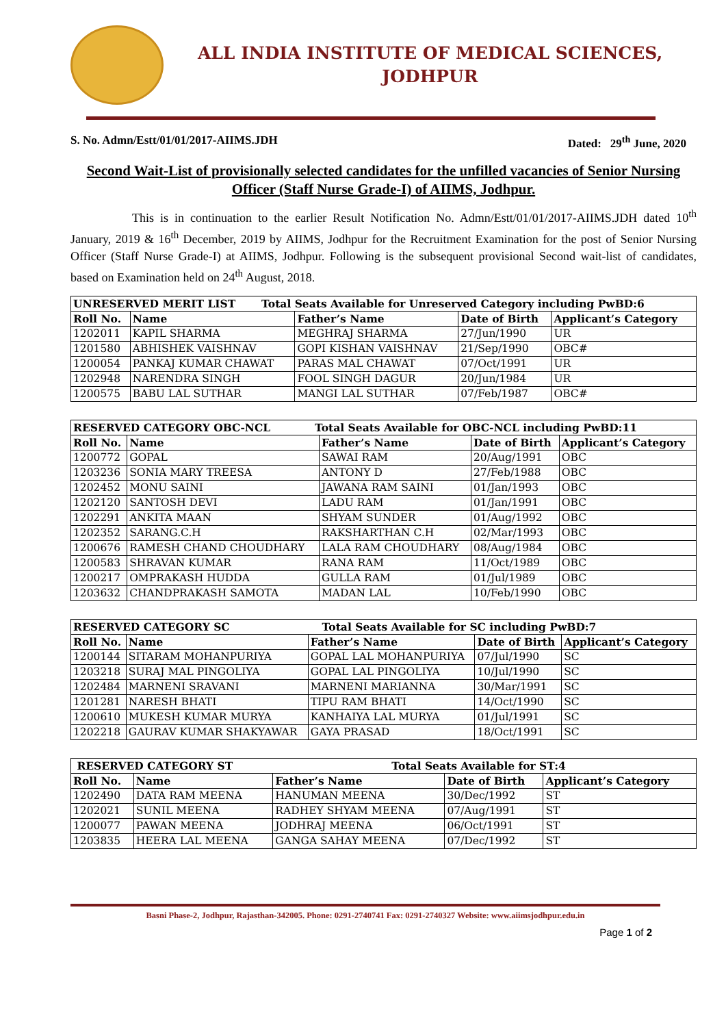ALL INDIA INSTITUTE OF MEDICAL SCIENCES,
JODHPUR
S. No. Admn/Estt/01/01/2017-AIIMS.JDH Dated: 29<sup>th</sup> June, 2020
Second Wait-List of provisionally selected candidates for the unfilled vacancies of Senior Nursing Officer (Staff Nurse Grade-I) of AIIMS, Jodhpur.
This is in continuation to the earlier Result Notification No. Admn/Estt/01/01/2017-AIIMS.JDH dated 10<sup>th</sup> January, 2019 & 16<sup>th</sup> December, 2019 by AIIMS, Jodhpur for the Recruitment Examination for the post of Senior Nursing Officer (Staff Nurse Grade-I) at AIIMS, Jodhpur. Following is the subsequent provisional Second wait-list of candidates, based on Examination held on 24<sup>th</sup> August, 2018.
| UNRESERVED MERIT LIST Total Seats Available for Unreserved Category including PwBD:6 | | | | |
| Roll No. | Name | Father’s Name | Date of Birth | Applicant’s Category |
| 1202011 | KAPIL SHARMA | MEGHRAJ SHARMA | 27/Jun/1990 | UR |
| 1201580 | ABHISHEK VAISHNAV | GOPI KISHAN VAISHNAV | 21/Sep/1990 | OBC# |
| 1200054 | PANKAJ KUMAR CHAWAT | PARAS MAL CHAWAT | 07/Oct/1991 | UR |
| 1202948 | NARENDRA SINGH | FOOL SINGH DAGUR | 20/Jun/1984 | UR |
| 1200575 | BABU LAL SUTHAR | MANGI LAL SUTHAR | 07/Feb/1987 | OBC# |
| RESERVED CATEGORY OBC-NCL Total Seats Available for OBC-NCL including PwBD:11 | | | | |
| Roll No. | Name | Father’s Name | Date of Birth | Applicant’s Category |
| 1200772 | GOPAL | SAWAI RAM | 20/Aug/1991 | OBC |
| 1203236 | SONIA MARY TREESA | ANTONY D | 27/Feb/1988 | OBC |
| 1202452 | MONU SAINI | JAWANA RAM SAINI | 01/Jan/1993 | OBC |
| 1202120 | SANTOSH DEVI | LADU RAM | 01/Jan/1991 | OBC |
| 1202291 | ANKITA MAAN | SHYAM SUNDER | 01/Aug/1992 | OBC |
| 1202352 | SARANG.C.H | RAKSHARTHAN C.H | 02/Mar/1993 | OBC |
| 1200676 | RAMESH CHAND CHOUDHARY | LALA RAM CHOUDHARY | 08/Aug/1984 | OBC |
| 1200583 | SHRAVAN KUMAR | RANA RAM | 11/Oct/1989 | OBC |
| 1200217 | OMPRAKASH HUDDA | GULLA RAM | 01/Jul/1989 | OBC |
| 1203632 | CHANDPRAKASH SAMOTA | MADAN LAL | 10/Feb/1990 | OBC |
| RESERVED CATEGORY SC Total Seats Available for SC including PwBD:7 | | | | |
| Roll No. | Name | Father’s Name | Date of Birth | Applicant’s Category |
| 1200144 | SITARAM MOHANPURIYA | GOPAL LAL MOHANPURIYA | 07/Jul/1990 | SC |
| 1203218 | SURAJ MAL PINGOLIYA | GOPAL LAL PINGOLIYA | 10/Jul/1990 | SC |
| 1202484 | MARNENI SRAVANI | MARNENI MARIANNA | 30/Mar/1991 | SC |
| 1201281 | NARESH BHATI | TIPU RAM BHATI | 14/Oct/1990 | SC |
| 1200610 | MUKESH KUMAR MURYA | KANHAIYA LAL MURYA | 01/Jul/1991 | SC |
| 1202218 | GAURAV KUMAR SHAKYAWAR | GAYA PRASAD | 18/Oct/1991 | SC |
| RESERVED CATEGORY ST Total Seats Available for ST:4 | | | | |
| Roll No. | Name | Father’s Name | Date of Birth | Applicant’s Category |
| 1202490 | DATA RAM MEENA | HANUMAN MEENA | 30/Dec/1992 | ST |
| 1202021 | SUNIL MEENA | RADHEY SHYAM MEENA | 07/Aug/1991 | ST |
| 1200077 | PAWAN MEENA | JODHRAJ MEENA | 06/Oct/1991 | ST |
| 1203835 | HEERA LAL MEENA | GANGA SAHAY MEENA | 07/Dec/1992 | ST |
Basni Phase-2, Jodhpur, Rajasthan-342005. Phone: 0291-2740741 Fax: 0291-2740327 Website: www.aiimsjodhpur.edu.in
Page 1 of 2